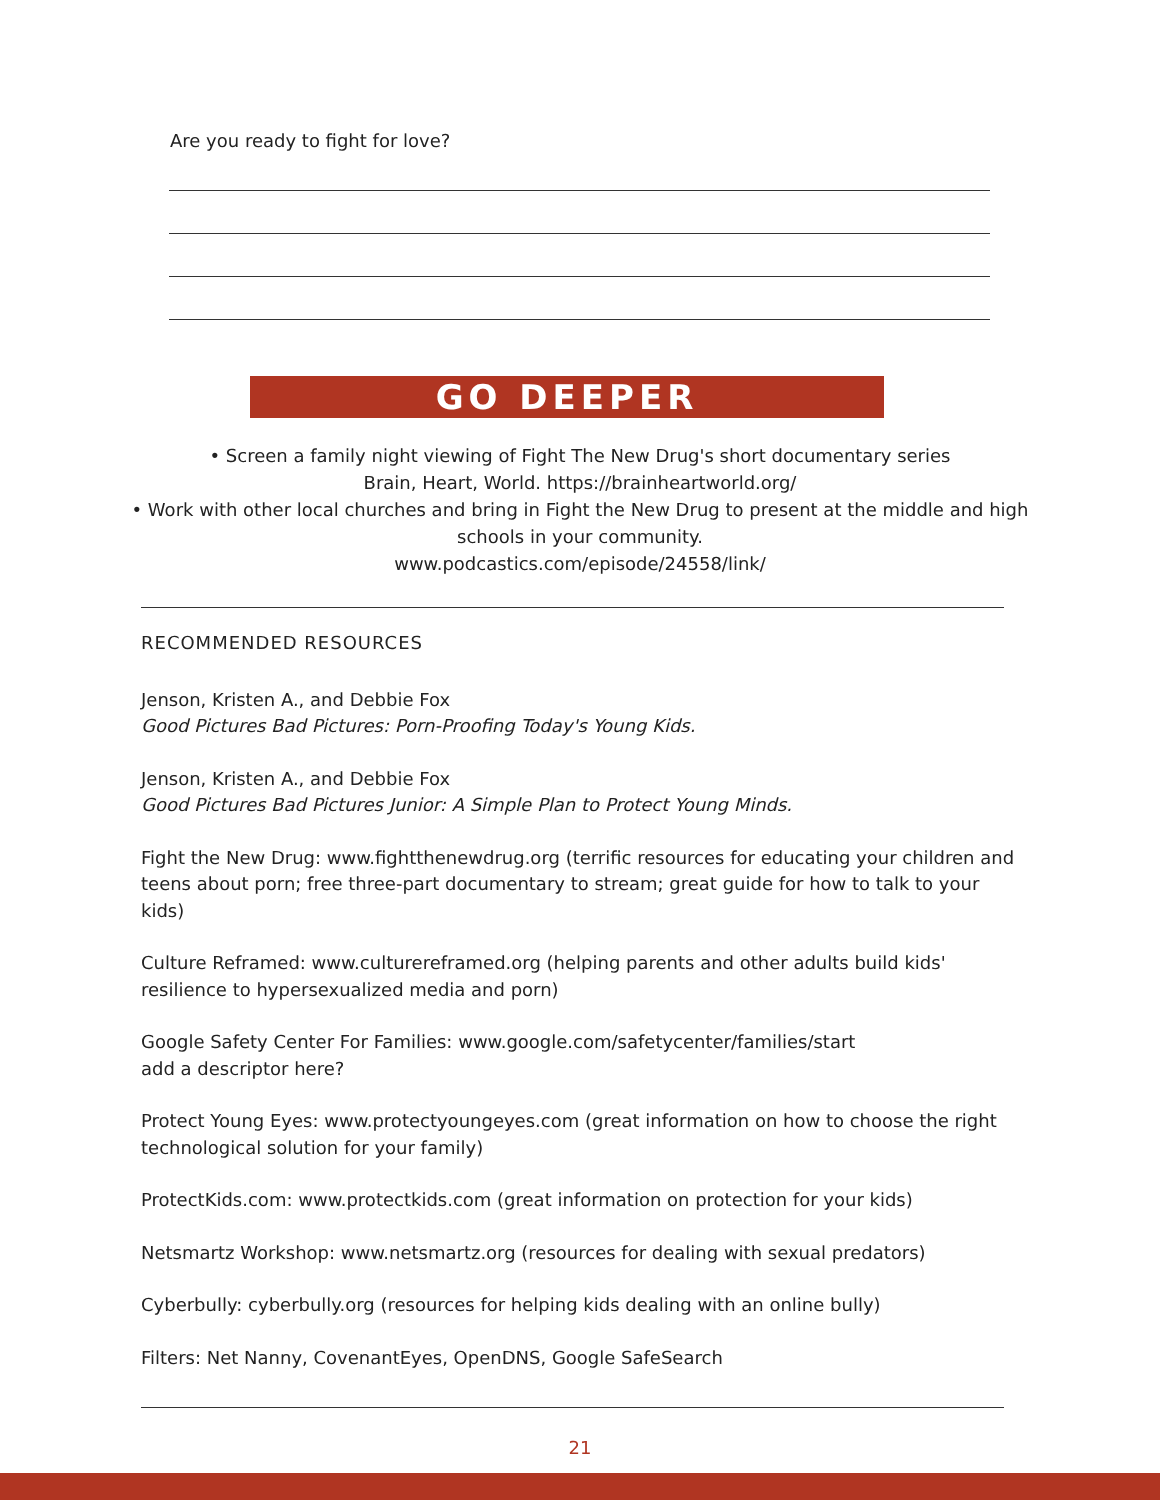Are you ready to fight for love?
GO DEEPER
• Screen a family night viewing of Fight The New Drug's short documentary series
Brain, Heart, World. https://brainheartworld.org/
• Work with other local churches and bring in Fight the New Drug to present at the middle and high schools in your community.
www.podcastics.com/episode/24558/link/
RECOMMENDED RESOURCES
Jenson, Kristen A., and Debbie Fox
Good Pictures Bad Pictures: Porn-Proofing Today's Young Kids.
Jenson, Kristen A., and Debbie Fox
Good Pictures Bad Pictures Junior: A Simple Plan to Protect Young Minds.
Fight the New Drug: www.fightthenewdrug.org (terrific resources for educating your children and teens about porn; free three-part documentary to stream; great guide for how to talk to your kids)
Culture Reframed: www.culturereframed.org (helping parents and other adults build kids' resilience to hypersexualized media and porn)
Google Safety Center For Families: www.google.com/safetycenter/families/start
add a descriptor here?
Protect Young Eyes: www.protectyoungeyes.com (great information on how to choose the right technological solution for your family)
ProtectKids.com: www.protectkids.com (great information on protection for your kids)
Netsmartz Workshop: www.netsmartz.org (resources for dealing with sexual predators)
Cyberbully: cyberbully.org (resources for helping kids dealing with an online bully)
Filters: Net Nanny, CovenantEyes, OpenDNS, Google SafeSearch
21